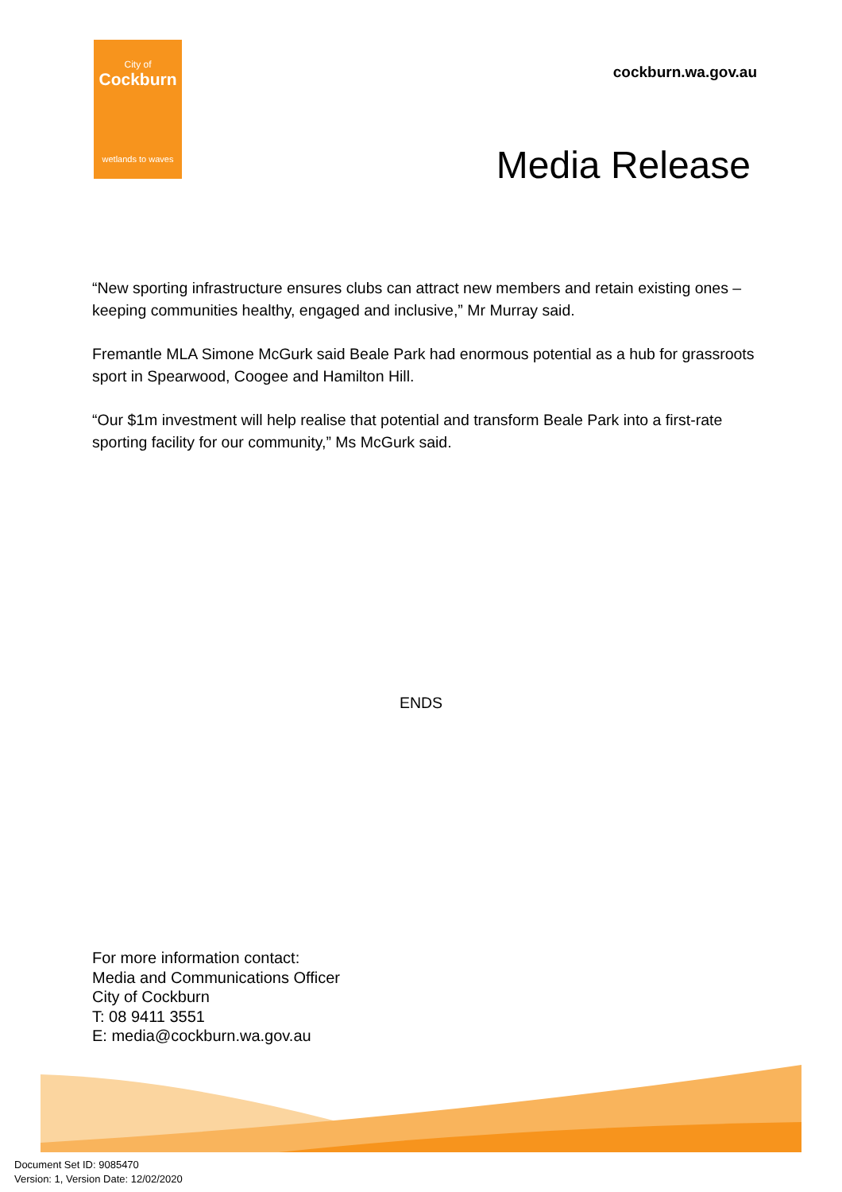City of
Cockburn
wetlands to waves
cockburn.wa.gov.au
Media Release
“New sporting infrastructure ensures clubs can attract new members and retain existing ones – keeping communities healthy, engaged and inclusive,” Mr Murray said.
Fremantle MLA Simone McGurk said Beale Park had enormous potential as a hub for grassroots sport in Spearwood, Coogee and Hamilton Hill.
“Our $1m investment will help realise that potential and transform Beale Park into a first-rate sporting facility for our community,” Ms McGurk said.
ENDS
For more information contact:
Media and Communications Officer
City of Cockburn
T: 08 9411 3551
E: media@cockburn.wa.gov.au
Document Set ID: 9085470
Version: 1, Version Date: 12/02/2020